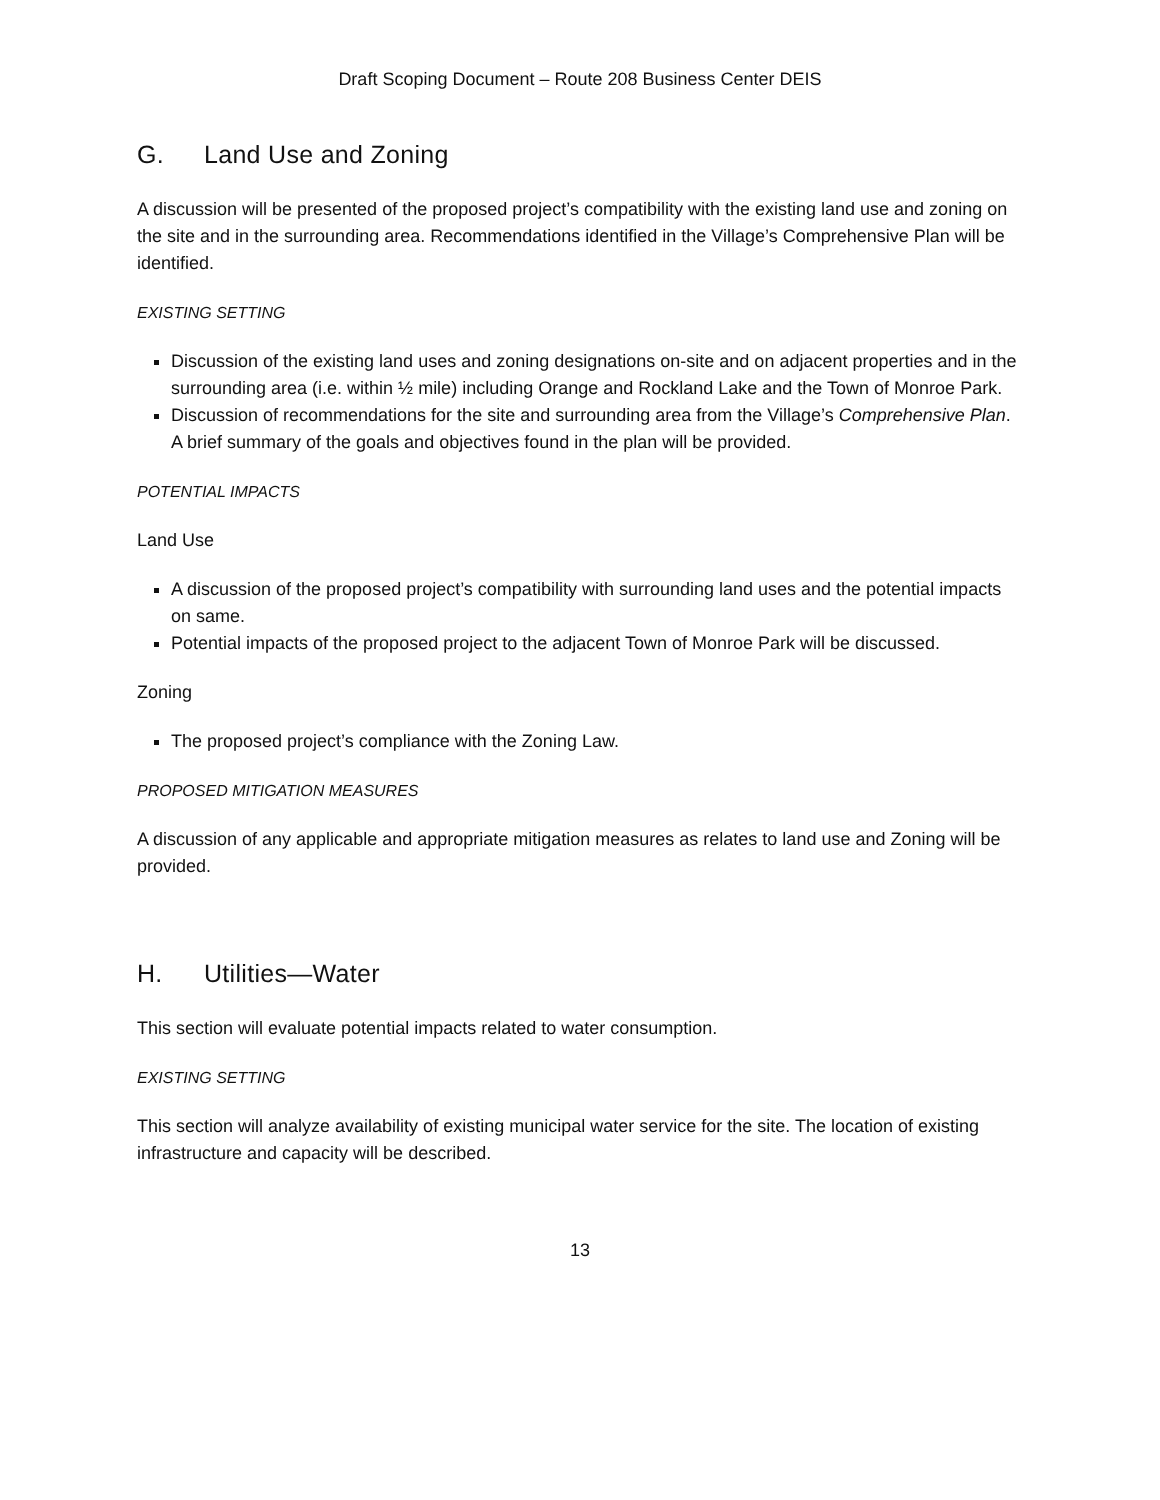Draft Scoping Document – Route 208 Business Center DEIS
G. Land Use and Zoning
A discussion will be presented of the proposed project’s compatibility with the existing land use and zoning on the site and in the surrounding area. Recommendations identified in the Village’s Comprehensive Plan will be identified.
EXISTING SETTING
Discussion of the existing land uses and zoning designations on-site and on adjacent properties and in the surrounding area (i.e. within ½ mile) including Orange and Rockland Lake and the Town of Monroe Park.
Discussion of recommendations for the site and surrounding area from the Village’s Comprehensive Plan. A brief summary of the goals and objectives found in the plan will be provided.
POTENTIAL IMPACTS
Land Use
A discussion of the proposed project’s compatibility with surrounding land uses and the potential impacts on same.
Potential impacts of the proposed project to the adjacent Town of Monroe Park will be discussed.
Zoning
The proposed project’s compliance with the Zoning Law.
PROPOSED MITIGATION MEASURES
A discussion of any applicable and appropriate mitigation measures as relates to land use and Zoning will be provided.
H. Utilities—Water
This section will evaluate potential impacts related to water consumption.
EXISTING SETTING
This section will analyze availability of existing municipal water service for the site. The location of existing infrastructure and capacity will be described.
13